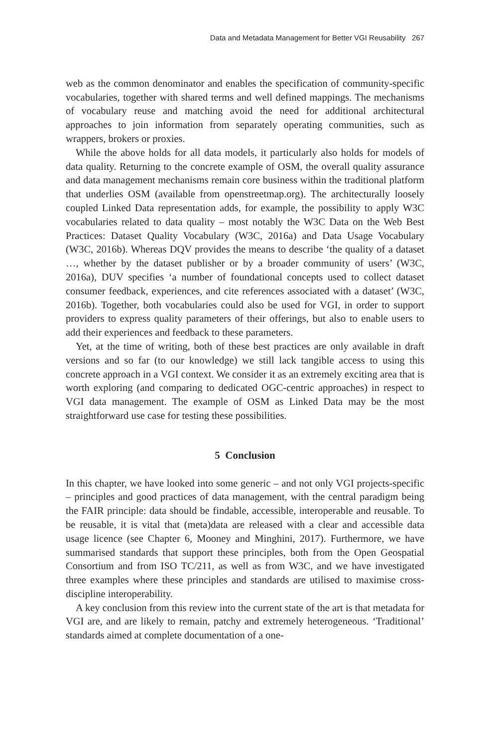Data and Metadata Management for Better VGI Reusability 267
web as the common denominator and enables the specification of community-specific vocabularies, together with shared terms and well defined mappings. The mechanisms of vocabulary reuse and matching avoid the need for additional architectural approaches to join information from separately operating communities, such as wrappers, brokers or proxies.
While the above holds for all data models, it particularly also holds for models of data quality. Returning to the concrete example of OSM, the overall quality assurance and data management mechanisms remain core business within the traditional platform that underlies OSM (available from openstreetmap.org). The architecturally loosely coupled Linked Data representation adds, for example, the possibility to apply W3C vocabularies related to data quality – most notably the W3C Data on the Web Best Practices: Dataset Quality Vocabulary (W3C, 2016a) and Data Usage Vocabulary (W3C, 2016b). Whereas DQV provides the means to describe ‘the quality of a dataset …, whether by the dataset publisher or by a broader community of users’ (W3C, 2016a), DUV specifies ‘a number of foundational concepts used to collect dataset consumer feedback, experiences, and cite references associated with a dataset’ (W3C, 2016b). Together, both vocabularies could also be used for VGI, in order to support providers to express quality parameters of their offerings, but also to enable users to add their experiences and feedback to these parameters.
Yet, at the time of writing, both of these best practices are only available in draft versions and so far (to our knowledge) we still lack tangible access to using this concrete approach in a VGI context. We consider it as an extremely exciting area that is worth exploring (and comparing to dedicated OGC-centric approaches) in respect to VGI data management. The example of OSM as Linked Data may be the most straightforward use case for testing these possibilities.
5 Conclusion
In this chapter, we have looked into some generic – and not only VGI projects-specific – principles and good practices of data management, with the central paradigm being the FAIR principle: data should be findable, accessible, interoperable and reusable. To be reusable, it is vital that (meta)data are released with a clear and accessible data usage licence (see Chapter 6, Mooney and Minghini, 2017). Furthermore, we have summarised standards that support these principles, both from the Open Geospatial Consortium and from ISO TC/211, as well as from W3C, and we have investigated three examples where these principles and standards are utilised to maximise cross-discipline interoperability.
A key conclusion from this review into the current state of the art is that metadata for VGI are, and are likely to remain, patchy and extremely heterogeneous. ‘Traditional’ standards aimed at complete documentation of a one-